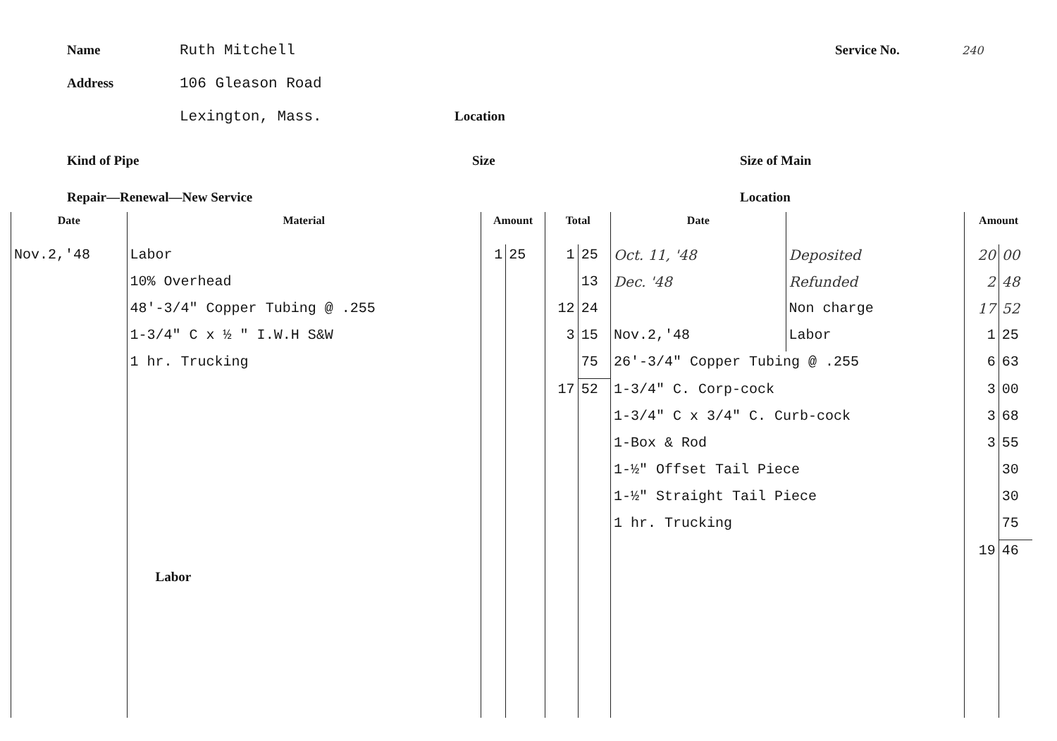Name Ruth Mitchell Service No. 240
Address 106 Gleason Road
Lexington, Mass. Location
Kind of Pipe Size Size of Main
Repair—Renewal—New Service Location
| Date | Material | Amount | | Total | | Date | | Amount | |
| --- | --- | --- | --- | --- | --- | --- | --- | --- | --- |
| Nov.2,'48 | Labor | 1 | 25 | 1 | 25 | Oct. 11, '48 | Deposited | 20 | 00 |
| | 10% Overhead | | | | 13 | Dec. '48 | Refunded | 2 | 48 |
| | 48'-3/4" Copper Tubing @ .255 | | | 12 | 24 | | Non charge | 17 | 52 |
| | 1-3/4" C x ½ " I.W.H S&W | | | 3 | 15 | Nov.2,'48 | Labor | 1 | 25 |
| | 1 hr. Trucking | | | | 75 | 26'-3/4" Copper Tubing @ .255 | | 6 | 63 |
| | | | | 17 | 52 | 1-3/4" C. Corp-cock | | 3 | 00 |
| | | | | | | 1-3/4" C x 3/4" C. Curb-cock | | 3 | 68 |
| | | | | | | 1-Box & Rod | | 3 | 55 |
| | | | | | | 1-½" Offset Tail Piece | | | 30 |
| | | | | | | 1-½" Straight Tail Piece | | | 30 |
| | | | | | | 1 hr. Trucking | | | 75 |
| | | | | | | | | 19 | 46 |
| | Labor | | | | | | | | |